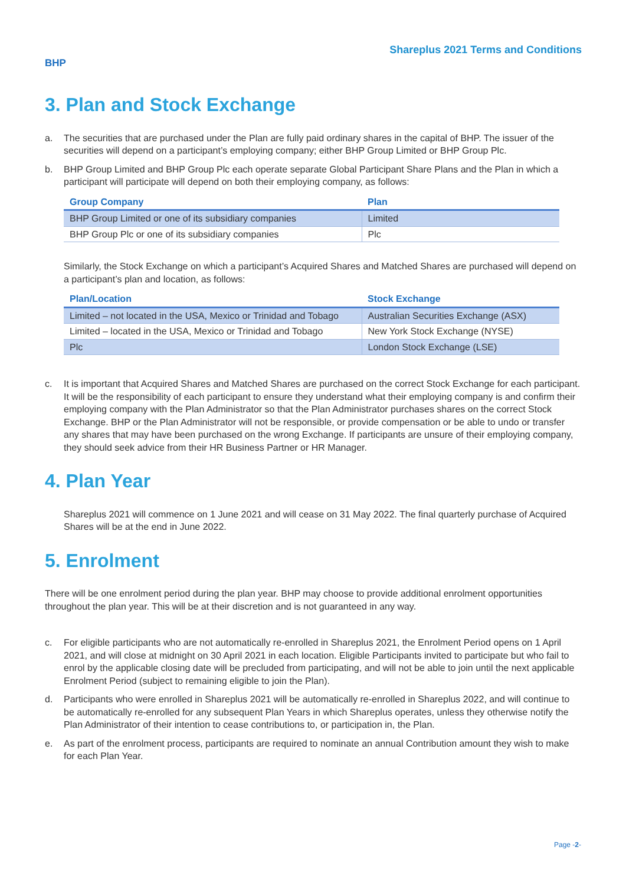Shareplus 2021 Terms and Conditions
BHP
3. Plan and Stock Exchange
a. The securities that are purchased under the Plan are fully paid ordinary shares in the capital of BHP. The issuer of the securities will depend on a participant’s employing company; either BHP Group Limited or BHP Group Plc.
b. BHP Group Limited and BHP Group Plc each operate separate Global Participant Share Plans and the Plan in which a participant will participate will depend on both their employing company, as follows:
| Group Company | Plan |
| --- | --- |
| BHP Group Limited or one of its subsidiary companies | Limited |
| BHP Group Plc or one of its subsidiary companies | Plc |
Similarly, the Stock Exchange on which a participant’s Acquired Shares and Matched Shares are purchased will depend on a participant’s plan and location, as follows:
| Plan/Location | Stock Exchange |
| --- | --- |
| Limited – not located in the USA, Mexico or Trinidad and Tobago | Australian Securities Exchange (ASX) |
| Limited – located in the USA, Mexico or Trinidad and Tobago | New York Stock Exchange (NYSE) |
| Plc | London Stock Exchange (LSE) |
c. It is important that Acquired Shares and Matched Shares are purchased on the correct Stock Exchange for each participant. It will be the responsibility of each participant to ensure they understand what their employing company is and confirm their employing company with the Plan Administrator so that the Plan Administrator purchases shares on the correct Stock Exchange. BHP or the Plan Administrator will not be responsible, or provide compensation or be able to undo or transfer any shares that may have been purchased on the wrong Exchange. If participants are unsure of their employing company, they should seek advice from their HR Business Partner or HR Manager.
4. Plan Year
Shareplus 2021 will commence on 1 June 2021 and will cease on 31 May 2022. The final quarterly purchase of Acquired Shares will be at the end in June 2022.
5. Enrolment
There will be one enrolment period during the plan year. BHP may choose to provide additional enrolment opportunities throughout the plan year. This will be at their discretion and is not guaranteed in any way.
c. For eligible participants who are not automatically re-enrolled in Shareplus 2021, the Enrolment Period opens on 1 April 2021, and will close at midnight on 30 April 2021 in each location. Eligible Participants invited to participate but who fail to enrol by the applicable closing date will be precluded from participating, and will not be able to join until the next applicable Enrolment Period (subject to remaining eligible to join the Plan).
d. Participants who were enrolled in Shareplus 2021 will be automatically re-enrolled in Shareplus 2022, and will continue to be automatically re-enrolled for any subsequent Plan Years in which Shareplus operates, unless they otherwise notify the Plan Administrator of their intention to cease contributions to, or participation in, the Plan.
e. As part of the enrolment process, participants are required to nominate an annual Contribution amount they wish to make for each Plan Year.
Page -2-